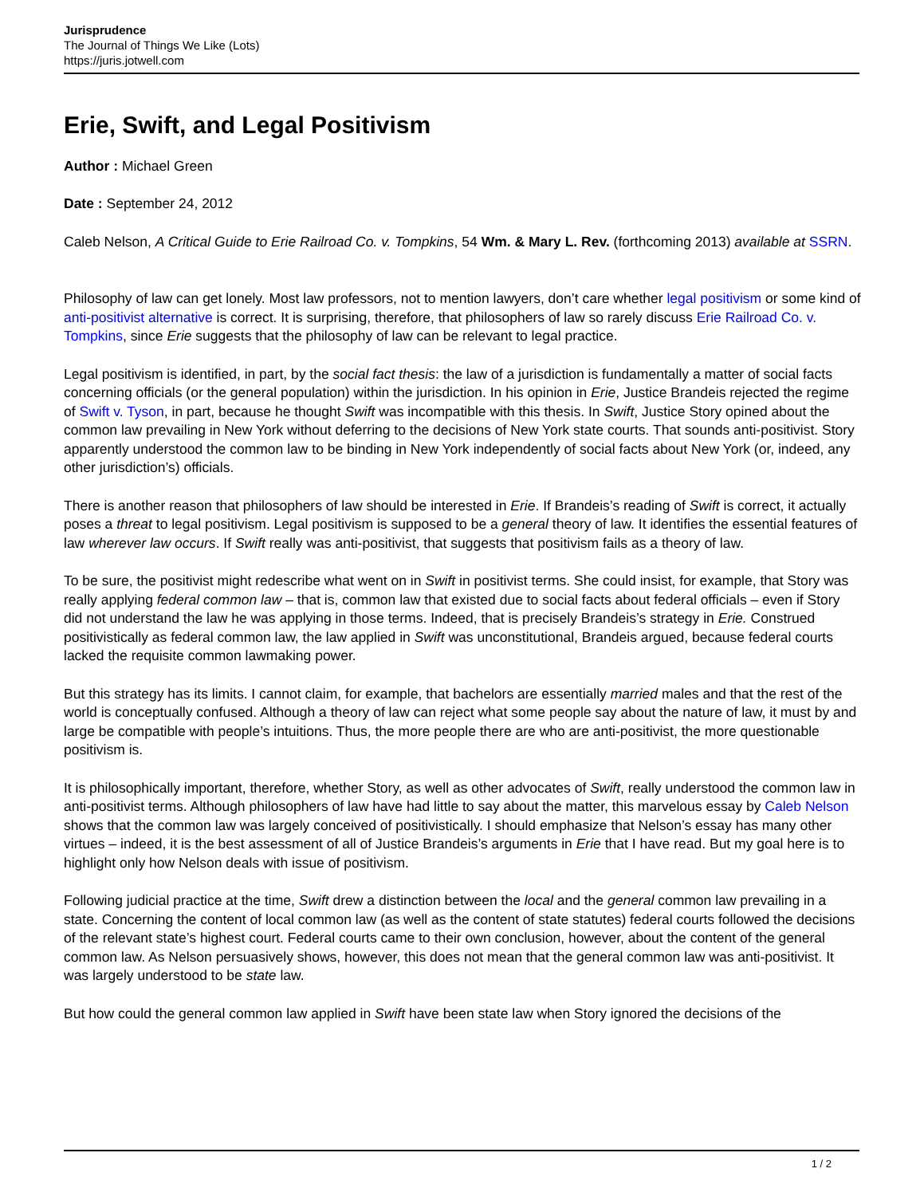Jurisprudence
The Journal of Things We Like (Lots)
https://juris.jotwell.com
Erie, Swift, and Legal Positivism
Author : Michael Green
Date : September 24, 2012
Caleb Nelson, A Critical Guide to Erie Railroad Co. v. Tompkins, 54 Wm. & Mary L. Rev. (forthcoming 2013) available at SSRN.
Philosophy of law can get lonely. Most law professors, not to mention lawyers, don’t care whether legal positivism or some kind of anti-positivist alternative is correct. It is surprising, therefore, that philosophers of law so rarely discuss Erie Railroad Co. v. Tompkins, since Erie suggests that the philosophy of law can be relevant to legal practice.
Legal positivism is identified, in part, by the social fact thesis: the law of a jurisdiction is fundamentally a matter of social facts concerning officials (or the general population) within the jurisdiction. In his opinion in Erie, Justice Brandeis rejected the regime of Swift v. Tyson, in part, because he thought Swift was incompatible with this thesis. In Swift, Justice Story opined about the common law prevailing in New York without deferring to the decisions of New York state courts. That sounds anti-positivist. Story apparently understood the common law to be binding in New York independently of social facts about New York (or, indeed, any other jurisdiction’s) officials.
There is another reason that philosophers of law should be interested in Erie. If Brandeis’s reading of Swift is correct, it actually poses a threat to legal positivism. Legal positivism is supposed to be a general theory of law. It identifies the essential features of law wherever law occurs. If Swift really was anti-positivist, that suggests that positivism fails as a theory of law.
To be sure, the positivist might redescribe what went on in Swift in positivist terms. She could insist, for example, that Story was really applying federal common law – that is, common law that existed due to social facts about federal officials – even if Story did not understand the law he was applying in those terms. Indeed, that is precisely Brandeis’s strategy in Erie. Construed positivistically as federal common law, the law applied in Swift was unconstitutional, Brandeis argued, because federal courts lacked the requisite common lawmaking power.
But this strategy has its limits. I cannot claim, for example, that bachelors are essentially married males and that the rest of the world is conceptually confused. Although a theory of law can reject what some people say about the nature of law, it must by and large be compatible with people’s intuitions. Thus, the more people there are who are anti-positivist, the more questionable positivism is.
It is philosophically important, therefore, whether Story, as well as other advocates of Swift, really understood the common law in anti-positivist terms. Although philosophers of law have had little to say about the matter, this marvelous essay by Caleb Nelson shows that the common law was largely conceived of positivistically. I should emphasize that Nelson’s essay has many other virtues – indeed, it is the best assessment of all of Justice Brandeis’s arguments in Erie that I have read. But my goal here is to highlight only how Nelson deals with issue of positivism.
Following judicial practice at the time, Swift drew a distinction between the local and the general common law prevailing in a state. Concerning the content of local common law (as well as the content of state statutes) federal courts followed the decisions of the relevant state’s highest court. Federal courts came to their own conclusion, however, about the content of the general common law. As Nelson persuasively shows, however, this does not mean that the general common law was anti-positivist. It was largely understood to be state law.
But how could the general common law applied in Swift have been state law when Story ignored the decisions of the
1 / 2